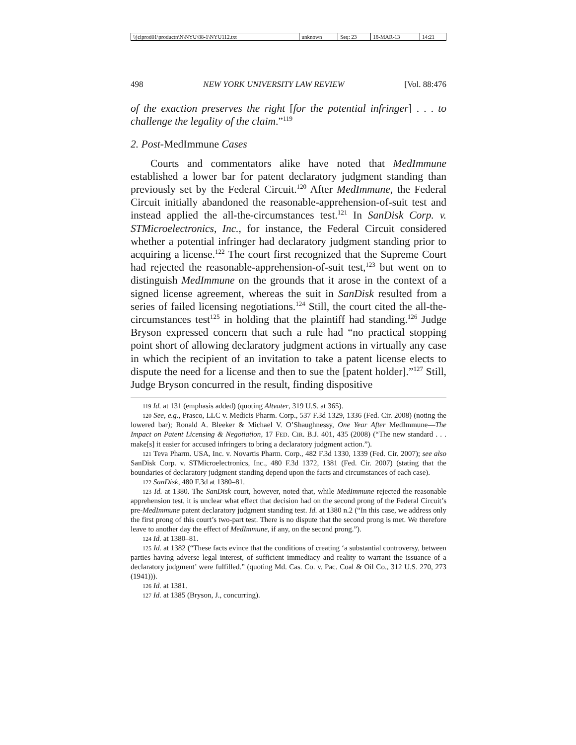| \\jciprod01\productn\N\NYU\88-1\NYU112.txt | unknown | Seq: 23 | 18-MAR-13 | 14:21 |
498 NEW YORK UNIVERSITY LAW REVIEW [Vol. 88:476
of the exaction preserves the right [for the potential infringer] . . . to challenge the legality of the claim.”<sup>119</sup>
2. Post-MedImmune Cases
Courts and commentators alike have noted that MedImmune established a lower bar for patent declaratory judgment standing than previously set by the Federal Circuit.<sup>120</sup> After MedImmune, the Federal Circuit initially abandoned the reasonable-apprehension-of-suit test and instead applied the all-the-circumstances test.<sup>121</sup> In SanDisk Corp. v. STMicroelectronics, Inc., for instance, the Federal Circuit considered whether a potential infringer had declaratory judgment standing prior to acquiring a license.<sup>122</sup> The court first recognized that the Supreme Court had rejected the reasonable-apprehension-of-suit test,<sup>123</sup> but went on to distinguish MedImmune on the grounds that it arose in the context of a signed license agreement, whereas the suit in SanDisk resulted from a series of failed licensing negotiations.<sup>124</sup> Still, the court cited the all-the-circumstances test<sup>125</sup> in holding that the plaintiff had standing.<sup>126</sup> Judge Bryson expressed concern that such a rule had “no practical stopping point short of allowing declaratory judgment actions in virtually any case in which the recipient of an invitation to take a patent license elects to dispute the need for a license and then to sue the [patent holder].”<sup>127</sup> Still, Judge Bryson concurred in the result, finding dispositive
<sup>119</sup> Id. at 131 (emphasis added) (quoting Altvater, 319 U.S. at 365).
<sup>120</sup> See, e.g., Prasco, LLC v. Medicis Pharm. Corp., 537 F.3d 1329, 1336 (Fed. Cir. 2008) (noting the lowered bar); Ronald A. Bleeker & Michael V. O’Shaughnessy, One Year After MedImmune—The Impact on Patent Licensing & Negotiation, 17 FED. CIR. B.J. 401, 435 (2008) (“The new standard . . . make[s] it easier for accused infringers to bring a declaratory judgment action.”).
<sup>121</sup> Teva Pharm. USA, Inc. v. Novartis Pharm. Corp., 482 F.3d 1330, 1339 (Fed. Cir. 2007); see also SanDisk Corp. v. STMicroelectronics, Inc., 480 F.3d 1372, 1381 (Fed. Cir. 2007) (stating that the boundaries of declaratory judgment standing depend upon the facts and circumstances of each case).
<sup>122</sup> SanDisk, 480 F.3d at 1380–81.
<sup>123</sup> Id. at 1380. The SanDisk court, however, noted that, while MedImmune rejected the reasonable apprehension test, it is unclear what effect that decision had on the second prong of the Federal Circuit’s pre-MedImmune patent declaratory judgment standing test. Id. at 1380 n.2 (“In this case, we address only the first prong of this court’s two-part test. There is no dispute that the second prong is met. We therefore leave to another day the effect of MedImmune, if any, on the second prong.”).
<sup>124</sup> Id. at 1380–81.
<sup>125</sup> Id. at 1382 (“These facts evince that the conditions of creating ‘a substantial controversy, between parties having adverse legal interest, of sufficient immediacy and reality to warrant the issuance of a declaratory judgment’ were fulfilled.” (quoting Md. Cas. Co. v. Pac. Coal & Oil Co., 312 U.S. 270, 273 (1941))).
<sup>126</sup> Id. at 1381.
<sup>127</sup> Id. at 1385 (Bryson, J., concurring).